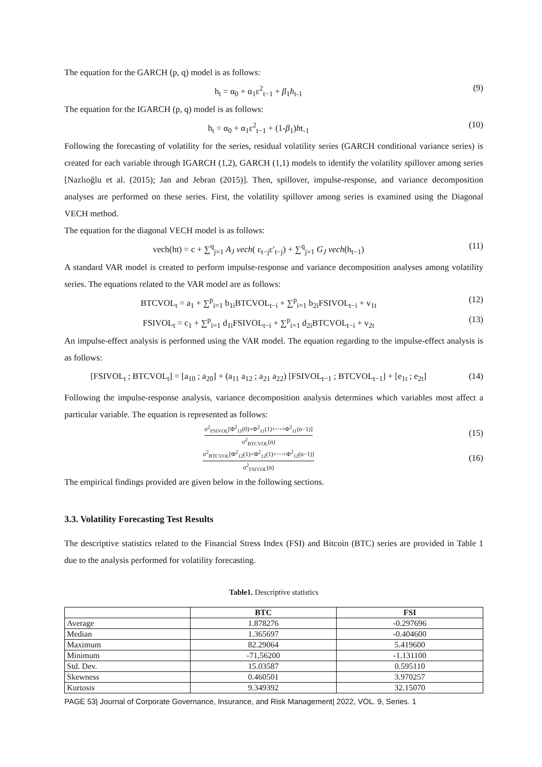The equation for the GARCH (p, q) model is as follows:
h<sub>t</sub> = α<sub>0</sub> + α<sub>1</sub>ε<sup>2</sup><sub>t−1</sub> + β<sub>1</sub>h<sub>t-1</sub> (9)
The equation for the IGARCH (p, q) model is as follows:
h<sub>t</sub> = α<sub>0</sub> + α<sub>1</sub>ε<sup>2</sup><sub>t−1</sub> + (1-β<sub>1</sub>)ht<sub>-1</sub> (10)
Following the forecasting of volatility for the series, residual volatility series (GARCH conditional variance series) is created for each variable through IGARCH (1,2), GARCH (1,1) models to identify the volatility spillover among series [Nazlıoğlu et al. (2015); Jan and Jebran (2015)]. Then, spillover, impulse-response, and variance decomposition analyses are performed on these series. First, the volatility spillover among series is examined using the Diagonal VECH method.
The equation for the diagonal VECH model is as follows:
vech(ht) = c + ∑<sup>q</sup><sub>j=1</sub> A<sub>J</sub> vech( ε<sub>t−j</sub>ε′<sub>t−j</sub>) + ∑<sup>q</sup><sub>j=1</sub> G<sub>J</sub> vech(h<sub>t−1</sub>) (11)
A standard VAR model is created to perform impulse-response and variance decomposition analyses among volatility series. The equations related to the VAR model are as follows:
BTCVOL<sub>t</sub> = a<sub>1</sub> + ∑<sup>p</sup><sub>i=1</sub> b<sub>1i</sub>BTCVOL<sub>t−i</sub> + ∑<sup>p</sup><sub>i=1</sub> b<sub>2i</sub>FSIVOL<sub>t−i</sub> + v<sub>1t</sub> (12)
FSIVOL<sub>t</sub> = c<sub>1</sub> + ∑<sup>p</sup><sub>i=1</sub> d<sub>1i</sub>FSIVOL<sub>t−i</sub> + ∑<sup>p</sup><sub>i=1</sub> d<sub>2i</sub>BTCVOL<sub>t−i</sub> + v<sub>2t</sub> (13)
An impulse-effect analysis is performed using the VAR model. The equation regarding to the impulse-effect analysis is as follows:
[FSIVOL<sub>t</sub> ; BTCVOL<sub>t</sub>] = [a<sub>10</sub> ; a<sub>20</sub>] + (a<sub>11</sub> a<sub>12</sub> ; a<sub>21</sub> a<sub>22</sub>) [FSIVOL<sub>t−1</sub> ; BTCVOL<sub>t−1</sub>] + [e<sub>1t</sub> ; e<sub>2t</sub>] (14)
Following the impulse-response analysis, variance decomposition analysis determines which variables most affect a particular variable. The equation is represented as follows:
σ<sup>2</sup><sub>FSIVOL</sub>[Φ<sup>2</sup><sub>11</sub>(0)+Φ<sup>2</sup><sub>11</sub>(1)+⋯+Φ<sup>2</sup><sub>11</sub>(n−1)] σ<sup>2</sup><sub>BTCVOL</sub>(n) (15)
σ<sup>2</sup><sub>BTCVOL</sub>[Φ<sup>2</sup><sub>12</sub>(1)+Φ<sup>2</sup><sub>12</sub>(1)+⋯+Φ<sup>2</sup><sub>12</sub>(n−1)] σ<sup>2</sup><sub>FSIVOL</sub>(n) (16)
The empirical findings provided are given below in the following sections.
3.3. Volatility Forecasting Test Results
The descriptive statistics related to the Financial Stress Index (FSI) and Bitcoin (BTC) series are provided in Table 1 due to the analysis performed for volatility forecasting.
Table1. Descriptive statistics
| | BTC | FSI |
| --- | --- | --- |
| Average | 1.878276 | -0.297696 |
| Median | 1.365697 | -0.404600 |
| Maximum | 82.29064 | 5.419600 |
| Minimum | -71,56200 | -1.131100 |
| Std. Dev. | 15.03587 | 0.595110 |
| Skewness | 0.460501 | 3.970257 |
| Kurtosis | 9.349392 | 32.15070 |
PAGE 53| Journal of Corporate Governance, Insurance, and Risk Management| 2022, VOL. 9, Series. 1